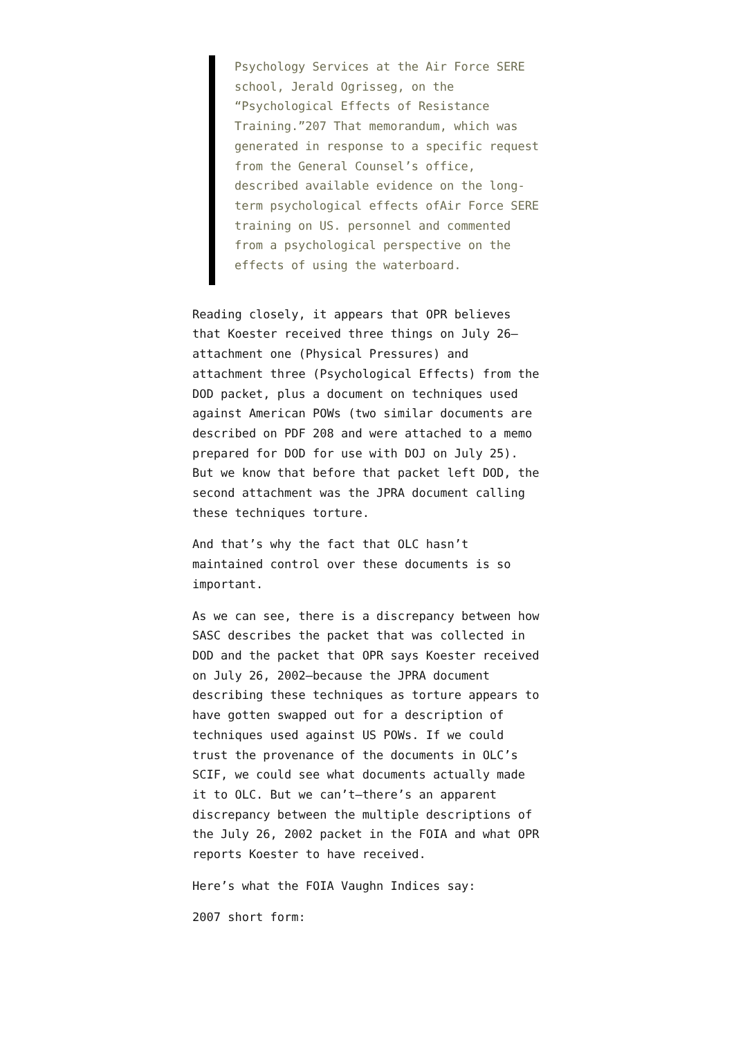Psychology Services at the Air Force SERE school, Jerald Ogrisseg, on the “Psychological Effects of Resistance Training.”207 That memorandum, which was generated in response to a specific request from the General Counsel’s office, described available evidence on the long-term psychological effects ofAir Force SERE training on US. personnel and commented from a psychological perspective on the effects of using the waterboard.
Reading closely, it appears that OPR believes that Koester received three things on July 26–attachment one (Physical Pressures) and attachment three (Psychological Effects) from the DOD packet, plus a document on techniques used against American POWs (two similar documents are described on PDF 208 and were attached to a memo prepared for DOD for use with DOJ on July 25). But we know that before that packet left DOD, the second attachment was the JPRA document calling these techniques torture.
And that’s why the fact that OLC hasn’t maintained control over these documents is so important.
As we can see, there is a discrepancy between how SASC describes the packet that was collected in DOD and the packet that OPR says Koester received on July 26, 2002–because the JPRA document describing these techniques as torture appears to have gotten swapped out for a description of techniques used against US POWs. If we could trust the provenance of the documents in OLC’s SCIF, we could see what documents actually made it to OLC. But we can’t–there’s an apparent discrepancy between the multiple descriptions of the July 26, 2002 packet in the FOIA and what OPR reports Koester to have received.
Here’s what the FOIA Vaughn Indices say:
2007 short form: